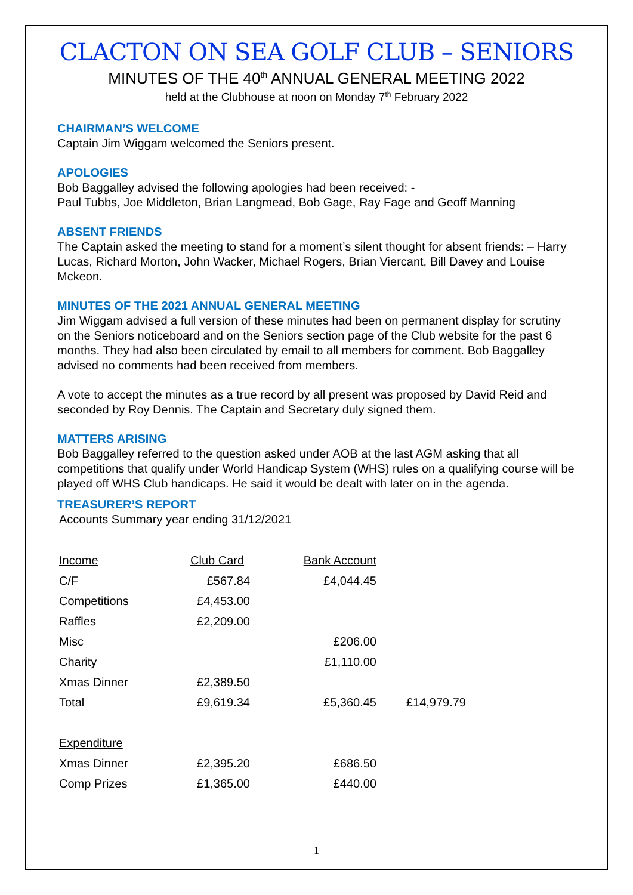CLACTON ON SEA GOLF CLUB – SENIORS
MINUTES OF THE 40<sup>th</sup> ANNUAL GENERAL MEETING 2022
held at the Clubhouse at noon on Monday 7<sup>th</sup> February 2022
CHAIRMAN’S WELCOME
Captain Jim Wiggam welcomed the Seniors present.
APOLOGIES
Bob Baggalley advised the following apologies had been received: -
Paul Tubbs, Joe Middleton, Brian Langmead, Bob Gage, Ray Fage and Geoff Manning
ABSENT FRIENDS
The Captain asked the meeting to stand for a moment’s silent thought for absent friends: – Harry Lucas, Richard Morton, John Wacker, Michael Rogers, Brian Viercant, Bill Davey and Louise Mckeon.
MINUTES OF THE 2021 ANNUAL GENERAL MEETING
Jim Wiggam advised a full version of these minutes had been on permanent display for scrutiny on the Seniors noticeboard and on the Seniors section page of the Club website for the past 6 months. They had also been circulated by email to all members for comment. Bob Baggalley advised no comments had been received from members.
A vote to accept the minutes as a true record by all present was proposed by David Reid and seconded by Roy Dennis. The Captain and Secretary duly signed them.
MATTERS ARISING
Bob Baggalley referred to the question asked under AOB at the last AGM asking that all competitions that qualify under World Handicap System (WHS) rules on a qualifying course will be played off WHS Club handicaps. He said it would be dealt with later on in the agenda.
TREASURER’S REPORT
Accounts Summary year ending 31/12/2021
| Income | Club Card | Bank Account | |
| C/F | £567.84 | £4,044.45 | |
| Competitions | £4,453.00 | | |
| Raffles | £2,209.00 | | |
| Misc | | £206.00 | |
| Charity | | £1,110.00 | |
| Xmas Dinner | £2,389.50 | | |
| Total | £9,619.34 | £5,360.45 | £14,979.79 |
| Expenditure | | | |
| Xmas Dinner | £2,395.20 | £686.50 | |
| Comp Prizes | £1,365.00 | £440.00 | |
1